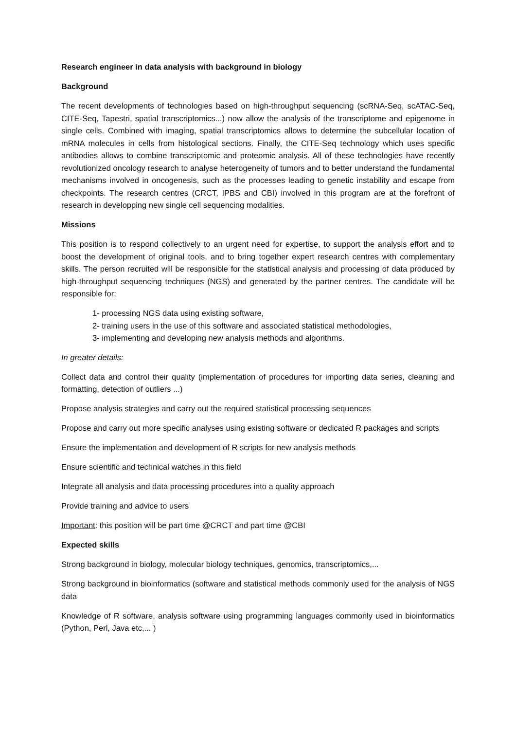Research engineer in data analysis with background in biology
Background
The recent developments of technologies based on high-throughput sequencing (scRNA-Seq, scATAC-Seq, CITE-Seq, Tapestri, spatial transcriptomics...) now allow the analysis of the transcriptome and epigenome in single cells. Combined with imaging, spatial transcriptomics allows to determine the subcellular location of mRNA molecules in cells from histological sections. Finally, the CITE-Seq technology which uses specific antibodies allows to combine transcriptomic and proteomic analysis. All of these technologies have recently revolutionized oncology research to analyse heterogeneity of tumors and to better understand the fundamental mechanisms involved in oncogenesis, such as the processes leading to genetic instability and escape from checkpoints. The research centres (CRCT, IPBS and CBI) involved in this program are at the forefront of research in developping new single cell sequencing modalities.
Missions
This position is to respond collectively to an urgent need for expertise, to support the analysis effort and to boost the development of original tools, and to bring together expert research centres with complementary skills. The person recruited will be responsible for the statistical analysis and processing of data produced by high-throughput sequencing techniques (NGS) and generated by the partner centres. The candidate will be responsible for:
1- processing NGS data using existing software,
2- training users in the use of this software and associated statistical methodologies,
3- implementing and developing new analysis methods and algorithms.
In greater details:
Collect data and control their quality (implementation of procedures for importing data series, cleaning and formatting, detection of outliers ...)
Propose analysis strategies and carry out the required statistical processing sequences
Propose and carry out more specific analyses using existing software or dedicated R packages and scripts
Ensure the implementation and development of R scripts for new analysis methods
Ensure scientific and technical watches in this field
Integrate all analysis and data processing procedures into a quality approach
Provide training and advice to users
Important: this position will be part time @CRCT and part time @CBI
Expected skills
Strong background in biology, molecular biology techniques, genomics, transcriptomics,...
Strong background in bioinformatics (software and statistical methods commonly used for the analysis of NGS data
Knowledge of R software, analysis software using programming languages commonly used in bioinformatics (Python, Perl, Java etc,... )